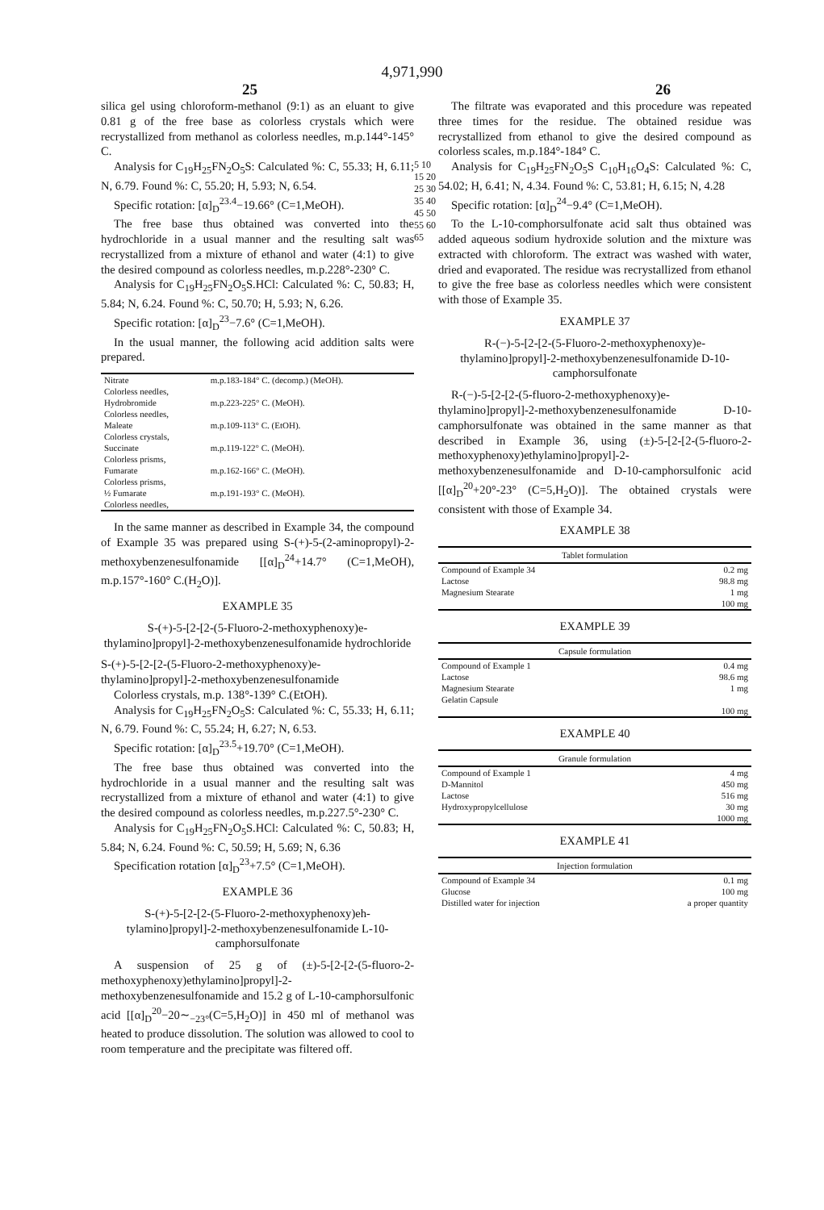4,971,990
25 26
silica gel using chloroform-methanol (9:1) as an eluant to give 0.81 g of the free base as colorless crystals which were recrystallized from methanol as colorless needles, m.p.144°-145° C.
Analysis for C<sub>19</sub>H<sub>25</sub>FN<sub>2</sub>O<sub>5</sub>S: Calculated %: C, 55.33; H, 6.11; N, 6.79. Found %: C, 55.20; H, 5.93; N, 6.54.
Specific rotation: [α]<sub>D</sub><sup>23.4</sup>−19.66° (C=1,MeOH).
The free base thus obtained was converted into the hydrochloride in a usual manner and the resulting salt was recrystallized from a mixture of ethanol and water (4:1) to give the desired compound as colorless needles, m.p.228°-230° C.
Analysis for C<sub>19</sub>H<sub>25</sub>FN<sub>2</sub>O<sub>5</sub>S.HCl: Calculated %: C, 50.83; H, 5.84; N, 6.24. Found %: C, 50.70; H, 5.93; N, 6.26.
Specific rotation: [α]<sub>D</sub><sup>23</sup>−7.6° (C=1,MeOH).
In the usual manner, the following acid addition salts were prepared.
| Nitrate | m.p.183-184° C. (decomp.) (MeOH). |
| Colorless needles, | |
| Hydrobromide | m.p.223-225° C. (MeOH). |
| Colorless needles, | |
| Maleate | m.p.109-113° C. (EtOH). |
| Colorless crystals, | |
| Succinate | m.p.119-122° C. (MeOH). |
| Colorless prisms, | |
| Fumarate | m.p.162-166° C. (MeOH). |
| Colorless prisms, | |
| ½ Fumarate | m.p.191-193° C. (MeOH). |
| Colorless needles, | |
In the same manner as described in Example 34, the compound of Example 35 was prepared using S-(+)-5-(2-aminopropyl)-2-methoxybenzenesulfonamide [[α]<sub>D</sub><sup>24</sup>+14.7° (C=1,MeOH), m.p.157°-160° C.(H<sub>2</sub>O)].
EXAMPLE 35
S-(+)-5-[2-[2-(5-Fluoro-2-methoxyphenoxy)e-thylamino]propyl]-2-methoxybenzenesulfonamide hydrochloride
S-(+)-5-[2-[2-(5-Fluoro-2-methoxyphenoxy)e-thylamino]propyl]-2-methoxybenzenesulfonamide
Colorless crystals, m.p. 138°-139° C.(EtOH).
Analysis for C<sub>19</sub>H<sub>25</sub>FN<sub>2</sub>O<sub>5</sub>S: Calculated %: C, 55.33; H, 6.11; N, 6.79. Found %: C, 55.24; H, 6.27; N, 6.53.
Specific rotation: [α]<sub>D</sub><sup>23.5</sup>+19.70° (C=1,MeOH).
The free base thus obtained was converted into the hydrochloride in a usual manner and the resulting salt was recrystallized from a mixture of ethanol and water (4:1) to give the desired compound as colorless needles, m.p.227.5°-230° C.
Analysis for C<sub>19</sub>H<sub>25</sub>FN<sub>2</sub>O<sub>5</sub>S.HCl: Calculated %: C, 50.83; H, 5.84; N, 6.24. Found %: C, 50.59; H, 5.69; N, 6.36
Specification rotation [α]<sub>D</sub><sup>23</sup>+7.5° (C=1,MeOH).
EXAMPLE 36
S-(+)-5-[2-[2-(5-Fluoro-2-methoxyphenoxy)eh-tylamino]propyl]-2-methoxybenzenesulfonamide L-10-camphorsulfonate
A suspension of 25 g of (±)-5-[2-[2-(5-fluoro-2-methoxyphenoxy)ethylamino]propyl]-2-methoxybenzenesulfonamide and 15.2 g of L-10-camphorsulfonic acid [[α]<sub>D</sub><sup>20</sup>−20∼<sub>−23°</sub>(C=5,H<sub>2</sub>O)] in 450 ml of methanol was heated to produce dissolution. The solution was allowed to cool to room temperature and the precipitate was filtered off.
5 10 15 20 25 30 35 40 45 50 55 60 65
The filtrate was evaporated and this procedure was repeated three times for the residue. The obtained residue was recrystallized from ethanol to give the desired compound as colorless scales, m.p.184°-184° C.
Analysis for C<sub>19</sub>H<sub>25</sub>FN<sub>2</sub>O<sub>5</sub>S C<sub>10</sub>H<sub>16</sub>O<sub>4</sub>S: Calculated %: C, 54.02; H, 6.41; N, 4.34. Found %: C, 53.81; H, 6.15; N, 4.28
Specific rotation: [α]<sub>D</sub><sup>24</sup>−9.4° (C=1,MeOH).
To the L-10-comphorsulfonate acid salt thus obtained was added aqueous sodium hydroxide solution and the mixture was extracted with chloroform. The extract was washed with water, dried and evaporated. The residue was recrystallized from ethanol to give the free base as colorless needles which were consistent with those of Example 35.
EXAMPLE 37
R-(−)-5-[2-[2-(5-Fluoro-2-methoxyphenoxy)e-thylamino]propyl]-2-methoxybenzenesulfonamide D-10-camphorsulfonate
R-(−)-5-[2-[2-(5-fluoro-2-methoxyphenoxy)e-thylamino]propyl]-2-methoxybenzenesulfonamide D-10-camphorsulfonate was obtained in the same manner as that described in Example 36, using (±)-5-[2-[2-(5-fluoro-2-methoxyphenoxy)ethylamino]propyl]-2-methoxybenzenesulfonamide and D-10-camphorsulfonic acid [[α]<sub>D</sub><sup>20</sup>+20°-23° (C=5,H<sub>2</sub>O)]. The obtained crystals were consistent with those of Example 34.
EXAMPLE 38
| Tablet formulation | |
| --- | --- |
| Compound of Example 34 | 0.2 mg |
| Lactose | 98.8 mg |
| Magnesium Stearate | 1 mg |
| | 100 mg |
EXAMPLE 39
| Capsule formulation | |
| --- | --- |
| Compound of Example 1 | 0.4 mg |
| Lactose | 98.6 mg |
| Magnesium Stearate | 1 mg |
| Gelatin Capsule | |
| | 100 mg |
EXAMPLE 40
| Granule formulation | |
| --- | --- |
| Compound of Example 1 | 4 mg |
| D-Mannitol | 450 mg |
| Lactose | 516 mg |
| Hydroxypropylcellulose | 30 mg |
| | 1000 mg |
EXAMPLE 41
| Injection formulation | |
| --- | --- |
| Compound of Example 34 | 0.1 mg |
| Glucose | 100 mg |
| Distilled water for injection | a proper quantity |